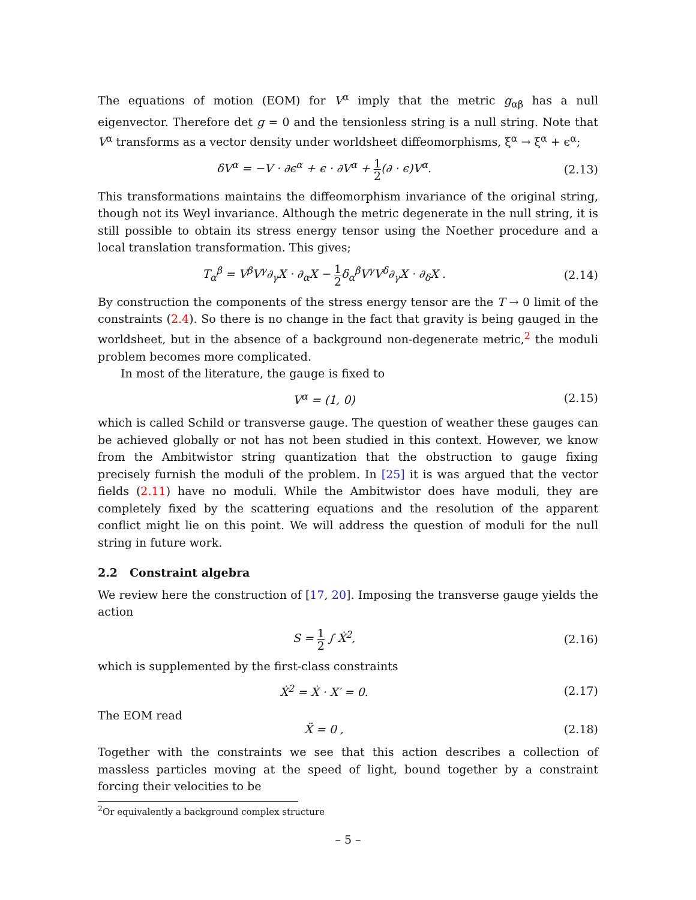The equations of motion (EOM) for V<sup>α</sup> imply that the metric g<sub>αβ</sub> has a null eigenvector. Therefore det g = 0 and the tensionless string is a null string. Note that V<sup>α</sup> transforms as a vector density under worldsheet diffeomorphisms, ξ<sup>α</sup> → ξ<sup>α</sup> + ϵ<sup>α</sup>;
δV<sup>α</sup> = −V · ∂ϵ<sup>α</sup> + ϵ · ∂V<sup>α</sup> + 1 2(∂ · ϵ)V<sup>α</sup>.
(2.13)
This transformations maintains the diffeomorphism invariance of the original string, though not its Weyl invariance. Although the metric degenerate in the null string, it is still possible to obtain its stress energy tensor using the Noether procedure and a local translation transformation. This gives;
T<sub>α</sub><sup>β</sup> = V<sup>β</sup>V<sup>γ</sup>∂<sub>γ</sub>X · ∂<sub>α</sub>X − 1 2δ<sub>α</sub><sup>β</sup>V<sup>γ</sup>V<sup>δ</sup>∂<sub>γ</sub>X · ∂<sub>δ</sub>X .
(2.14)
By construction the components of the stress energy tensor are the T → 0 limit of the constraints (2.4). So there is no change in the fact that gravity is being gauged in the worldsheet, but in the absence of a background non-degenerate metric,<sup>2</sup> the moduli problem becomes more complicated.
In most of the literature, the gauge is fixed to
V<sup>α</sup> = (1, 0) (2.15)
which is called Schild or transverse gauge. The question of weather these gauges can be achieved globally or not has not been studied in this context. However, we know from the Ambitwistor string quantization that the obstruction to gauge fixing precisely furnish the moduli of the problem. In [25] it is was argued that the vector fields (2.11) have no moduli. While the Ambitwistor does have moduli, they are completely fixed by the scattering equations and the resolution of the apparent conflict might lie on this point. We will address the question of moduli for the null string in future work.
2.2 Constraint algebra
We review here the construction of [17, 20]. Imposing the transverse gauge yields the action
S = 1 2 ∫ Ẋ<sup>2</sup>, (2.16)
which is supplemented by the first-class constraints
Ẋ<sup>2</sup> = Ẋ · X′ = 0. (2.17)
The EOM read
Ẍ = 0 , (2.18)
Together with the constraints we see that this action describes a collection of massless particles moving at the speed of light, bound together by a constraint forcing their velocities to be
<sup>2</sup> Or equivalently a background complex structure
– 5 –